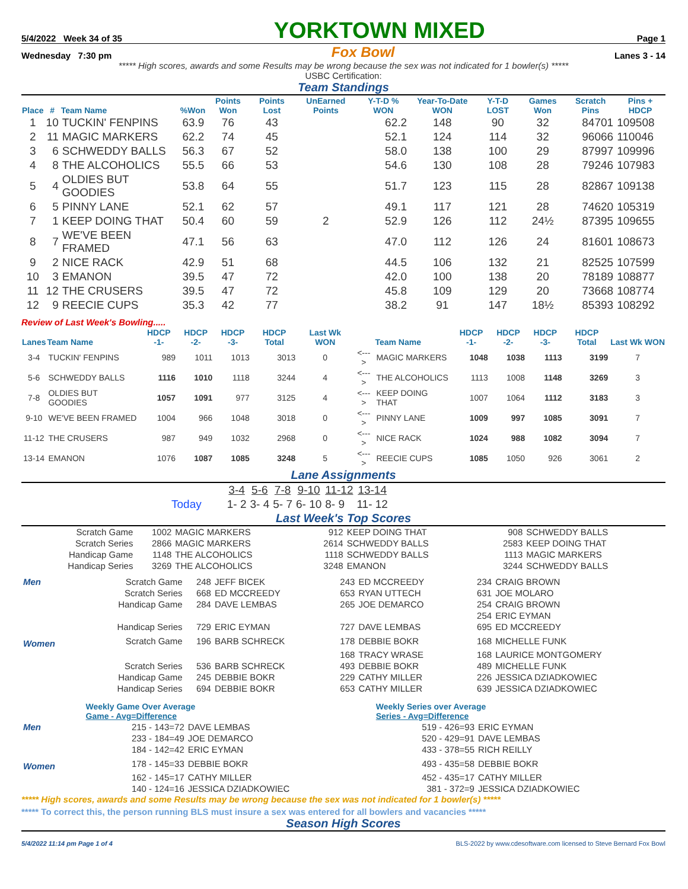5/4/2022 Week 34 of 35 YORKTOWN MIXED Page 1
Wednesday 7:30 pm Fox Bowl Lanes 3 - 14
***** High scores, awards and some Results may be wrong because the sex was not indicated for 1 bowler(s) *****
USBC Certification:
Team Standings
| Place | # | Team Name | %Won | Points Won | Points Lost | UnEarned Points | Y-T-D % WON | Year-To-Date WON | Y-T-D LOST | Games Won | Scratch Pins | Pins + HDCP |
| --- | --- | --- | --- | --- | --- | --- | --- | --- | --- | --- | --- | --- |
| 1 | 10 | TUCKIN' FENPINS | 63.9 | 76 | 43 | | 62.2 | 148 | 90 | 32 | 84701 | 109508 |
| 2 | 11 | MAGIC MARKERS | 62.2 | 74 | 45 | | 52.1 | 124 | 114 | 32 | 96066 | 110046 |
| 3 | 6 | SCHWEDDY BALLS | 56.3 | 67 | 52 | | 58.0 | 138 | 100 | 29 | 87997 | 109996 |
| 4 | 8 | THE ALCOHOLICS | 55.5 | 66 | 53 | | 54.6 | 130 | 108 | 28 | 79246 | 107983 |
| 5 | 4 | OLDIES BUT GOODIES | 53.8 | 64 | 55 | | 51.7 | 123 | 115 | 28 | 82867 | 109138 |
| 6 | 5 | PINNY LANE | 52.1 | 62 | 57 | | 49.1 | 117 | 121 | 28 | 74620 | 105319 |
| 7 | 1 | KEEP DOING THAT | 50.4 | 60 | 59 | 2 | 52.9 | 126 | 112 | 24½ | 87395 | 109655 |
| 8 | 7 | WE'VE BEEN FRAMED | 47.1 | 56 | 63 | | 47.0 | 112 | 126 | 24 | 81601 | 108673 |
| 9 | 2 | NICE RACK | 42.9 | 51 | 68 | | 44.5 | 106 | 132 | 21 | 82525 | 107599 |
| 10 | 3 | EMANON | 39.5 | 47 | 72 | | 42.0 | 100 | 138 | 20 | 78189 | 108877 |
| 11 | 12 | THE CRUSERS | 39.5 | 47 | 72 | | 45.8 | 109 | 129 | 20 | 73668 | 108774 |
| 12 | 9 | REECIE CUPS | 35.3 | 42 | 77 | | 38.2 | 91 | 147 | 18½ | 85393 | 108292 |
Review of Last Week's Bowling.....
| Lanes | Team Name | HDCP -1- | HDCP -2- | HDCP -3- | HDCP Total | Last Wk WON | | Team Name | HDCP -1- | HDCP -2- | HDCP -3- | HDCP Total | Last Wk WON |
| --- | --- | --- | --- | --- | --- | --- | --- | --- | --- | --- | --- | --- | --- |
| 3-4 | TUCKIN' FENPINS | 989 | 1011 | 1013 | 3013 | 0 | <---> | MAGIC MARKERS | 1048 | 1038 | 1113 | 3199 | 7 |
| 5-6 | SCHWEDDY BALLS | 1116 | 1010 | 1118 | 3244 | 4 | <---> | THE ALCOHOLICS | 1113 | 1008 | 1148 | 3269 | 3 |
| 7-8 | OLDIES BUT GOODIES | 1057 | 1091 | 977 | 3125 | 4 | <---> | KEEP DOING THAT | 1007 | 1064 | 1112 | 3183 | 3 |
| 9-10 | WE'VE BEEN FRAMED | 1004 | 966 | 1048 | 3018 | 0 | <---> | PINNY LANE | 1009 | 997 | 1085 | 3091 | 7 |
| 11-12 | THE CRUSERS | 987 | 949 | 1032 | 2968 | 0 | <---> | NICE RACK | 1024 | 988 | 1082 | 3094 | 7 |
| 13-14 | EMANON | 1076 | 1087 | 1085 | 3248 | 5 | <---> | REECIE CUPS | 1085 | 1050 | 926 | 3061 | 2 |
Lane Assignments
| | 3-4 | 5-6 | 7-8 | 9-10 | 11-12 | 13-14 |
| Today | 1- 2 | 3- 4 | 5- 7 | 6- 10 | 8- 9 | 11- 12 |
Last Week's Top Scores
| Scratch Game | 1002 | MAGIC MARKERS | 912 | KEEP DOING THAT | 908 | SCHWEDDY BALLS |
| Scratch Series | 2866 | MAGIC MARKERS | 2614 | SCHWEDDY BALLS | 2583 | KEEP DOING THAT |
| Handicap Game | 1148 | THE ALCOHOLICS | 1118 | SCHWEDDY BALLS | 1113 | MAGIC MARKERS |
| Handicap Series | 3269 | THE ALCOHOLICS | 3248 | EMANON | 3244 | SCHWEDDY BALLS |
| Men | Scratch Game | 248 | JEFF BICEK | 243 | ED MCCREEDY | 234 | CRAIG BROWN |
| | Scratch Series | 668 | ED MCCREEDY | 653 | RYAN UTTECH | 631 | JOE MOLARO |
| | Handicap Game | 284 | DAVE LEMBAS | 265 | JOE DEMARCO | 254 | CRAIG BROWN |
| | | | | | | 254 | ERIC EYMAN |
| | Handicap Series | 729 | ERIC EYMAN | 727 | DAVE LEMBAS | 695 | ED MCCREEDY |
| Women | Scratch Game | 196 | BARB SCHRECK | 178 | DEBBIE BOKR | 168 | MICHELLE FUNK |
| | | | | 168 | TRACY WRASE | 168 | LAURICE MONTGOMERY |
| | Scratch Series | 536 | BARB SCHRECK | 493 | DEBBIE BOKR | 489 | MICHELLE FUNK |
| | Handicap Game | 245 | DEBBIE BOKR | 229 | CATHY MILLER | 226 | JESSICA DZIADKOWIEC |
| | Handicap Series | 694 | DEBBIE BOKR | 653 | CATHY MILLER | 639 | JESSICA DZIADKOWIEC |
| | Weekly Game Over Average Game - Avg=Difference | | Weekly Series over Average Series - Avg=Difference | |
| Men | 215 - 143=72 | DAVE LEMBAS | 519 - 426=93 | ERIC EYMAN |
| | 233 - 184=49 | JOE DEMARCO | 520 - 429=91 | DAVE LEMBAS |
| | 184 - 142=42 | ERIC EYMAN | 433 - 378=55 | RICH REILLY |
| Women | 178 - 145=33 | DEBBIE BOKR | 493 - 435=58 | DEBBIE BOKR |
| | 162 - 145=17 | CATHY MILLER | 452 - 435=17 | CATHY MILLER |
| | 140 - 124=16 | JESSICA DZIADKOWIEC | 381 - 372=9 | JESSICA DZIADKOWIEC |
***** High scores, awards and some Results may be wrong because the sex was not indicated for 1 bowler(s) *****
***** To correct this, the person running BLS must insure a sex was entered for all bowlers and vacancies *****
Season High Scores
5/4/2022 11:14 pm Page 1 of 4 BLS-2022 by www.cdesoftware.com licensed to Steve Bernard Fox Bowl